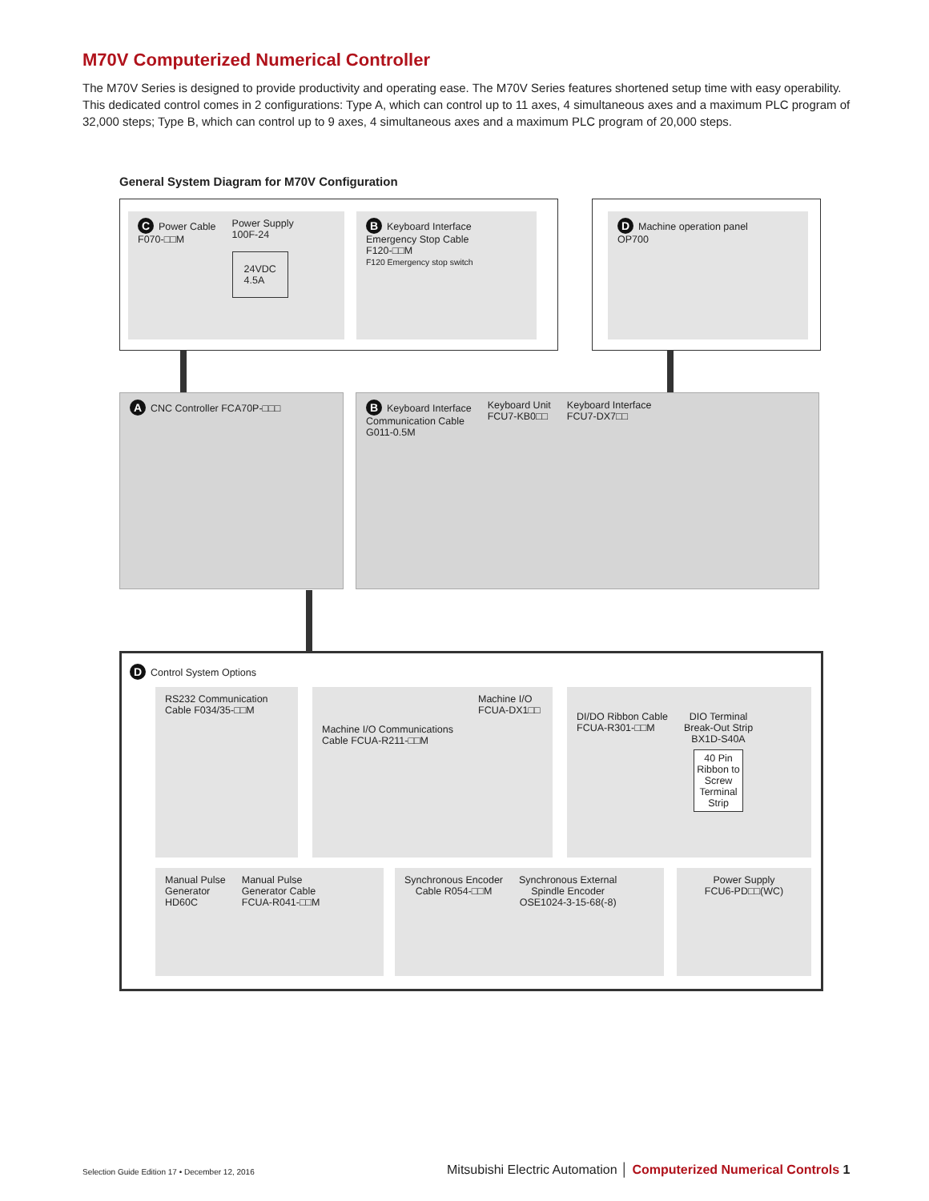M70V Computerized Numerical Controller
The M70V Series is designed to provide productivity and operating ease. The M70V Series features shortened setup time with easy operability. This dedicated control comes in 2 configurations: Type A, which can control up to 11 axes, 4 simultaneous axes and a maximum PLC program of 32,000 steps; Type B, which can control up to 9 axes, 4 simultaneous axes and a maximum PLC program of 20,000 steps.
General System Diagram for M70V Configuration
C Power Cable
F070-□□M Power Supply
100F-24
24VDC
4.5A
B Keyboard Interface
Emergency Stop Cable
F120-□□M
F120 Emergency stop switch
D Machine operation panel
OP700
A CNC Controller FCA70P-□□□
B Keyboard Interface
Communication Cable
G011-0.5M Keyboard Unit
FCU7-KB0□□ Keyboard Interface
FCU7-DX7□□
D Control System Options
RS232 Communication
Cable F034/35-□□M
Machine I/O
FCUA-DX1□□
Machine I/O Communications
Cable FCUA-R211-□□M
DI/DO Ribbon Cable
FCUA-R301-□□M DIO Terminal
Break-Out Strip
BX1D-S40A
40 Pin
Ribbon to
Screw
Terminal
Strip
Manual Pulse
Generator
HD60C Manual Pulse
Generator Cable
FCUA-R041-□□M
Synchronous Encoder
Cable R054-□□M Synchronous External
Spindle Encoder
OSE1024-3-15-68(-8)
Power Supply
FCU6-PD□□(WC)
Selection Guide Edition 17 • December 12, 2016
Mitsubishi Electric Automation │ Computerized Numerical Controls 1